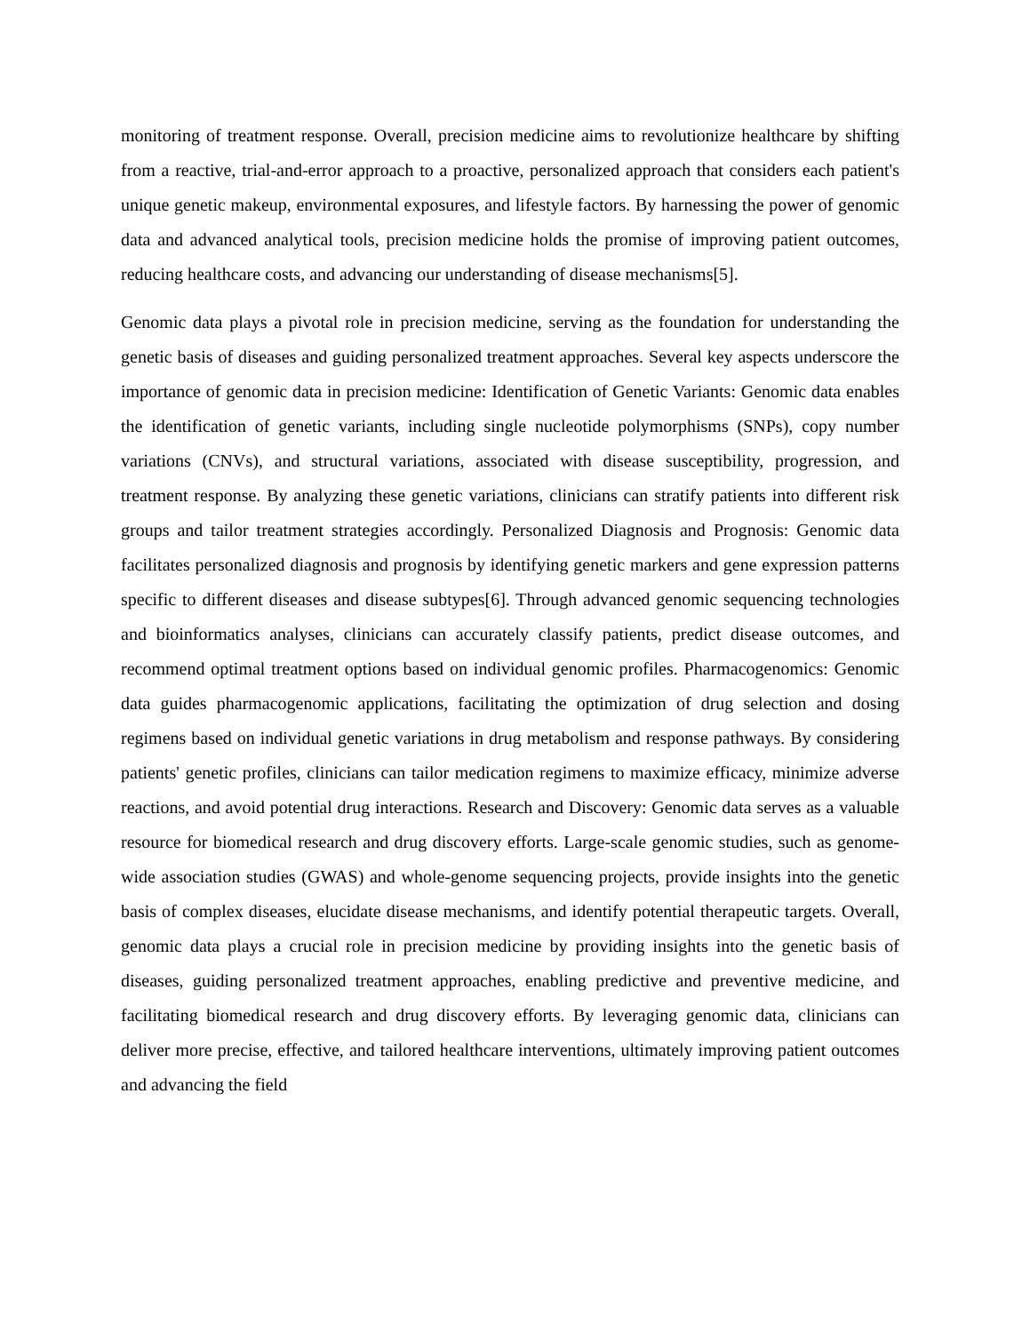monitoring of treatment response. Overall, precision medicine aims to revolutionize healthcare by shifting from a reactive, trial-and-error approach to a proactive, personalized approach that considers each patient's unique genetic makeup, environmental exposures, and lifestyle factors. By harnessing the power of genomic data and advanced analytical tools, precision medicine holds the promise of improving patient outcomes, reducing healthcare costs, and advancing our understanding of disease mechanisms[5].
Genomic data plays a pivotal role in precision medicine, serving as the foundation for understanding the genetic basis of diseases and guiding personalized treatment approaches. Several key aspects underscore the importance of genomic data in precision medicine: Identification of Genetic Variants: Genomic data enables the identification of genetic variants, including single nucleotide polymorphisms (SNPs), copy number variations (CNVs), and structural variations, associated with disease susceptibility, progression, and treatment response. By analyzing these genetic variations, clinicians can stratify patients into different risk groups and tailor treatment strategies accordingly. Personalized Diagnosis and Prognosis: Genomic data facilitates personalized diagnosis and prognosis by identifying genetic markers and gene expression patterns specific to different diseases and disease subtypes[6]. Through advanced genomic sequencing technologies and bioinformatics analyses, clinicians can accurately classify patients, predict disease outcomes, and recommend optimal treatment options based on individual genomic profiles. Pharmacogenomics: Genomic data guides pharmacogenomic applications, facilitating the optimization of drug selection and dosing regimens based on individual genetic variations in drug metabolism and response pathways. By considering patients' genetic profiles, clinicians can tailor medication regimens to maximize efficacy, minimize adverse reactions, and avoid potential drug interactions. Research and Discovery: Genomic data serves as a valuable resource for biomedical research and drug discovery efforts. Large-scale genomic studies, such as genome-wide association studies (GWAS) and whole-genome sequencing projects, provide insights into the genetic basis of complex diseases, elucidate disease mechanisms, and identify potential therapeutic targets. Overall, genomic data plays a crucial role in precision medicine by providing insights into the genetic basis of diseases, guiding personalized treatment approaches, enabling predictive and preventive medicine, and facilitating biomedical research and drug discovery efforts. By leveraging genomic data, clinicians can deliver more precise, effective, and tailored healthcare interventions, ultimately improving patient outcomes and advancing the field